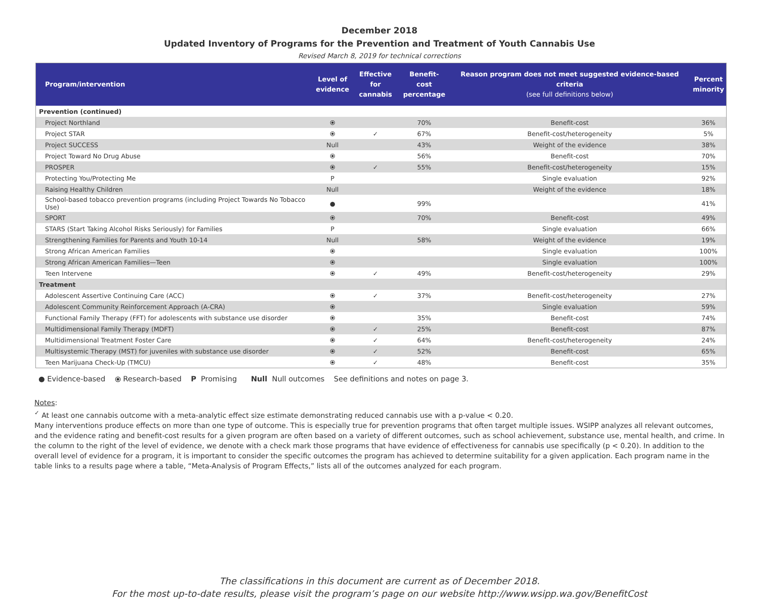December 2018
Updated Inventory of Programs for the Prevention and Treatment of Youth Cannabis Use
Revised March 8, 2019 for technical corrections
| Program/intervention | Level of evidence | Effective for cannabis | Benefit-cost percentage | Reason program does not meet suggested evidence-based criteria (see full definitions below) | Percent minority |
| --- | --- | --- | --- | --- | --- |
| Prevention (continued) | | | | | |
| Project Northland | ⦿ | | 70% | Benefit-cost | 36% |
| Project STAR | ⦿ | ✓ | 67% | Benefit-cost/heterogeneity | 5% |
| Project SUCCESS | Null | | 43% | Weight of the evidence | 38% |
| Project Toward No Drug Abuse | ⦿ | | 56% | Benefit-cost | 70% |
| PROSPER | ⦿ | ✓ | 55% | Benefit-cost/heterogeneity | 15% |
| Protecting You/Protecting Me | P | | | Single evaluation | 92% |
| Raising Healthy Children | Null | | | Weight of the evidence | 18% |
| School-based tobacco prevention programs (including Project Towards No Tobacco Use) | ● | | 99% | | 41% |
| SPORT | ⦿ | | 70% | Benefit-cost | 49% |
| STARS (Start Taking Alcohol Risks Seriously) for Families | P | | | Single evaluation | 66% |
| Strengthening Families for Parents and Youth 10-14 | Null | | 58% | Weight of the evidence | 19% |
| Strong African American Families | ⦿ | | | Single evaluation | 100% |
| Strong African American Families—Teen | ⦿ | | | Single evaluation | 100% |
| Teen Intervene | ⦿ | ✓ | 49% | Benefit-cost/heterogeneity | 29% |
| Treatment | | | | | |
| Adolescent Assertive Continuing Care (ACC) | ⦿ | ✓ | 37% | Benefit-cost/heterogeneity | 27% |
| Adolescent Community Reinforcement Approach (A-CRA) | ⦿ | | | Single evaluation | 59% |
| Functional Family Therapy (FFT) for adolescents with substance use disorder | ⦿ | | 35% | Benefit-cost | 74% |
| Multidimensional Family Therapy (MDFT) | ⦿ | ✓ | 25% | Benefit-cost | 87% |
| Multidimensional Treatment Foster Care | ⦿ | ✓ | 64% | Benefit-cost/heterogeneity | 24% |
| Multisystemic Therapy (MST) for juveniles with substance use disorder | ⦿ | ✓ | 52% | Benefit-cost | 65% |
| Teen Marijuana Check-Up (TMCU) | ⦿ | ✓ | 48% | Benefit-cost | 35% |
● Evidence-based ⦿ Research-based P Promising Null Null outcomes See definitions and notes on page 3.
Notes:
<sup>✓</sup> At least one cannabis outcome with a meta-analytic effect size estimate demonstrating reduced cannabis use with a p-value < 0.20.
Many interventions produce effects on more than one type of outcome. This is especially true for prevention programs that often target multiple issues. WSIPP analyzes all relevant outcomes, and the evidence rating and benefit-cost results for a given program are often based on a variety of different outcomes, such as school achievement, substance use, mental health, and crime. In the column to the right of the level of evidence, we denote with a check mark those programs that have evidence of effectiveness for cannabis use specifically (p < 0.20). In addition to the overall level of evidence for a program, it is important to consider the specific outcomes the program has achieved to determine suitability for a given application. Each program name in the table links to a results page where a table, “Meta-Analysis of Program Effects,” lists all of the outcomes analyzed for each program.
The classifications in this document are current as of December 2018.
For the most up-to-date results, please visit the program’s page on our website http://www.wsipp.wa.gov/BenefitCost